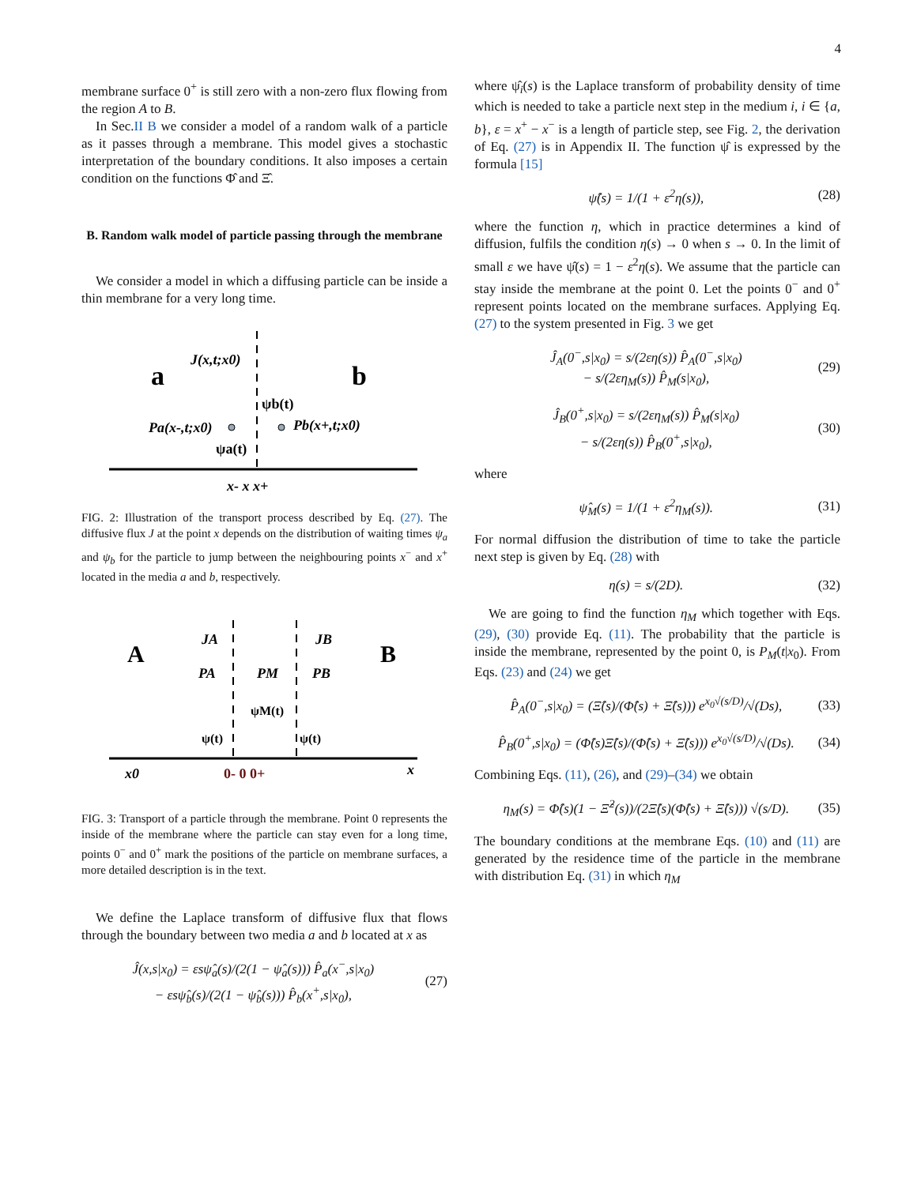4
membrane surface 0<sup>+</sup> is still zero with a non-zero flux flowing from the region A to B.
In Sec.II B we consider a model of a random walk of a particle as it passes through a membrane. This model gives a stochastic interpretation of the boundary conditions. It also imposes a certain condition on the functions Φ̂ and Ξ̂.
B. Random walk model of particle passing through the membrane
We consider a model in which a diffusing particle can be inside a thin membrane for a very long time.
a
b
J(x,t;x0)
ψb(t)
Pa(x-,t;x0)
Pb(x+,t;x0)
ψa(t)
x- x x+
FIG. 2: Illustration of the transport process described by Eq. (27). The diffusive flux J at the point x depends on the distribution of waiting times ψ<sub>a</sub> and ψ<sub>b</sub> for the particle to jump between the neighbouring points x<sup>−</sup> and x<sup>+</sup> located in the media a and b, respectively.
A
B
JA
JB
PA
PM
PB
ψM(t)
ψ(t)
ψ(t)
x0
0- 0 0+
x
FIG. 3: Transport of a particle through the membrane. Point 0 represents the inside of the membrane where the particle can stay even for a long time, points 0<sup>−</sup> and 0<sup>+</sup> mark the positions of the particle on membrane surfaces, a more detailed description is in the text.
We define the Laplace transform of diffusive flux that flows through the boundary between two media a and b located at x as
Ĵ(x,s|x<sub>0</sub>) = εsψ̂<sub>a</sub>(s)/(2(1 − ψ̂<sub>a</sub>(s))) P̂<sub>a</sub>(x<sup>−</sup>,s|x<sub>0</sub>)
− εsψ̂<sub>b</sub>(s)/(2(1 − ψ̂<sub>b</sub>(s))) P̂<sub>b</sub>(x<sup>+</sup>,s|x<sub>0</sub>), (27)
where ψ̂<sub>i</sub>(s) is the Laplace transform of probability density of time which is needed to take a particle next step in the medium i, i ∈ {a, b}, ε = x<sup>+</sup> − x<sup>−</sup> is a length of particle step, see Fig. 2, the derivation of Eq. (27) is in Appendix II. The function ψ̂ is expressed by the formula [15]
ψ̂(s) = 1/(1 + ε<sup>2</sup>η(s)), (28)
where the function η, which in practice determines a kind of diffusion, fulfils the condition η(s) → 0 when s → 0. In the limit of small ε we have ψ̂(s) = 1 − ε<sup>2</sup>η(s). We assume that the particle can stay inside the membrane at the point 0. Let the points 0<sup>−</sup> and 0<sup>+</sup> represent points located on the membrane surfaces. Applying Eq. (27) to the system presented in Fig. 3 we get
Ĵ<sub>A</sub>(0<sup>−</sup>,s|x<sub>0</sub>) = s/(2εη(s)) P̂<sub>A</sub>(0<sup>−</sup>,s|x<sub>0</sub>)
− s/(2εη<sub>M</sub>(s)) P̂<sub>M</sub>(s|x<sub>0</sub>), (29)
Ĵ<sub>B</sub>(0<sup>+</sup>,s|x<sub>0</sub>) = s/(2εη<sub>M</sub>(s)) P̂<sub>M</sub>(s|x<sub>0</sub>)
− s/(2εη(s)) P̂<sub>B</sub>(0<sup>+</sup>,s|x<sub>0</sub>), (30)
where
ψ̂<sub>M</sub>(s) = 1/(1 + ε<sup>2</sup>η<sub>M</sub>(s)). (31)
For normal diffusion the distribution of time to take the particle next step is given by Eq. (28) with
η(s) = s/(2D). (32)
We are going to find the function η<sub>M</sub> which together with Eqs. (29), (30) provide Eq. (11). The probability that the particle is inside the membrane, represented by the point 0, is P<sub>M</sub>(t|x<sub>0</sub>). From Eqs. (23) and (24) we get
P̂<sub>A</sub>(0<sup>−</sup>,s|x<sub>0</sub>) = (Ξ̂(s)/(Φ̂(s) + Ξ̂(s))) e<sup>x<sub>0</sub>√(s/D)</sup>/√(Ds), (33)
P̂<sub>B</sub>(0<sup>+</sup>,s|x<sub>0</sub>) = (Φ̂(s)Ξ̂(s)/(Φ̂(s) + Ξ̂(s))) e<sup>x<sub>0</sub>√(s/D)</sup>/√(Ds). (34)
Combining Eqs. (11), (26), and (29)–(34) we obtain
η<sub>M</sub>(s) = Φ̂(s)(1 − Ξ̂<sup>2</sup>(s))/(2Ξ̂(s)(Φ̂(s) + Ξ̂(s))) √(s/D). (35)
The boundary conditions at the membrane Eqs. (10) and (11) are generated by the residence time of the particle in the membrane with distribution Eq. (31) in which η<sub>M</sub>